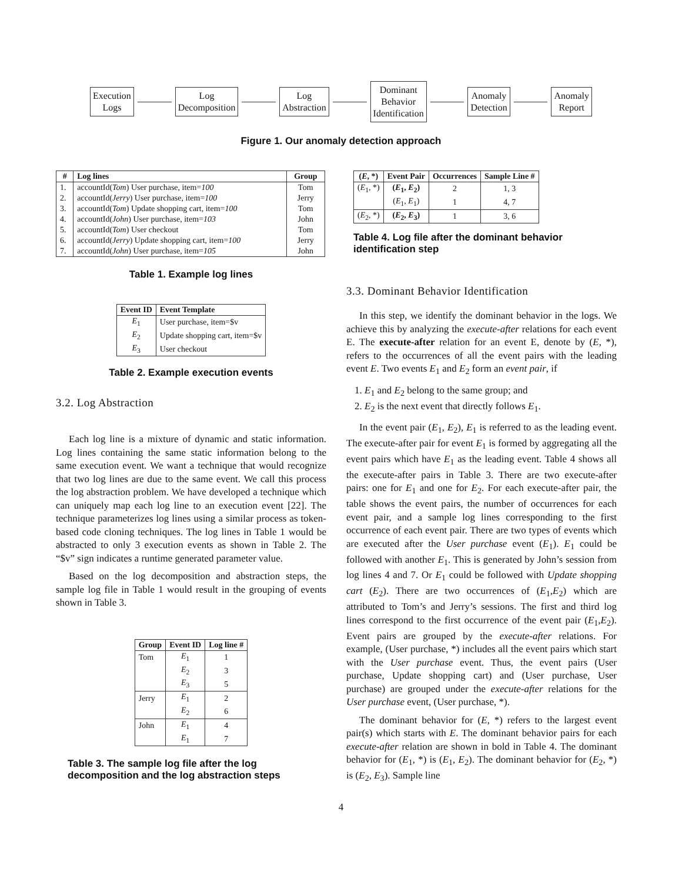Execution
Logs
Log
Decomposition
Log
Abstraction
Dominant
Behavior
Identification
Anomaly
Detection
Anomaly
Report
Figure 1. Our anomaly detection approach
| # | Log lines | Group |
| --- | --- | --- |
| 1. | accountId( Tom ) User purchase, item= 100 | Tom |
| 2. | accountId( Jerry ) User purchase, item= 100 | Jerry |
| 3. | accountId( Tom ) Update shopping cart, item= 100 | Tom |
| 4. | accountId( John ) User purchase, item= 103 | John |
| 5. | accountId( Tom ) User checkout | Tom |
| 6. | accountId( Jerry ) Update shopping cart, item= 100 | Jerry |
| 7. | accountId( John ) User purchase, item= 105 | John |
Table 1. Example log lines
| Event ID | Event Template |
| --- | --- |
| E<sub>1</sub> | User purchase, item=$v |
| E<sub>2</sub> | Update shopping cart, item=$v |
| E<sub>3</sub> | User checkout |
Table 2. Example execution events
3.2. Log Abstraction
Each log line is a mixture of dynamic and static information. Log lines containing the same static information belong to the same execution event. We want a technique that would recognize that two log lines are due to the same event. We call this process the log abstraction problem. We have developed a technique which can uniquely map each log line to an execution event [22]. The technique parameterizes log lines using a similar process as token-based code cloning techniques. The log lines in Table 1 would be abstracted to only 3 execution events as shown in Table 2. The “$v” sign indicates a runtime generated parameter value.
Based on the log decomposition and abstraction steps, the sample log file in Table 1 would result in the grouping of events shown in Table 3.
| Group | Event ID | Log line # |
| --- | --- | --- |
| Tom | E<sub>1</sub> | 1 |
| | E<sub>2</sub> | 3 |
| | E<sub>3</sub> | 5 |
| Jerry | E<sub>1</sub> | 2 |
| | E<sub>2</sub> | 6 |
| John | E<sub>1</sub> | 4 |
| | E<sub>1</sub> | 7 |
Table 3. The sample log file after the log decomposition and the log abstraction steps
| ( E , *) | Event Pair | Occurrences | Sample Line # |
| --- | --- | --- | --- |
| ( E<sub>1</sub>, *) | ( E<sub>1</sub>, E<sub>2</sub>) | 2 | 1, 3 |
| | ( E<sub>1</sub>, E<sub>1</sub>) | 1 | 4, 7 |
| ( E<sub>2</sub>, *) | ( E<sub>2</sub>, E<sub>3</sub>) | 1 | 3, 6 |
Table 4. Log file after the dominant behavior identification step
3.3. Dominant Behavior Identification
In this step, we identify the dominant behavior in the logs. We achieve this by analyzing the execute-after relations for each event E. The execute-after relation for an event E, denote by (E, *), refers to the occurrences of all the event pairs with the leading event E. Two events E<sub>1</sub> and E<sub>2</sub> form an event pair, if
1. E<sub>1</sub> and E<sub>2</sub> belong to the same group; and
2. E<sub>2</sub> is the next event that directly follows E<sub>1</sub>.
In the event pair (E<sub>1</sub>, E<sub>2</sub>), E<sub>1</sub> is referred to as the leading event. The execute-after pair for event E<sub>1</sub> is formed by aggregating all the event pairs which have E<sub>1</sub> as the leading event. Table 4 shows all the execute-after pairs in Table 3. There are two execute-after pairs: one for E<sub>1</sub> and one for E<sub>2</sub>. For each execute-after pair, the table shows the event pairs, the number of occurrences for each event pair, and a sample log lines corresponding to the first occurrence of each event pair. There are two types of events which are executed after the User purchase event (E<sub>1</sub>). E<sub>1</sub> could be followed with another E<sub>1</sub>. This is generated by John’s session from log lines 4 and 7. Or E<sub>1</sub> could be followed with Update shopping cart (E<sub>2</sub>). There are two occurrences of (E<sub>1</sub>,E<sub>2</sub>) which are attributed to Tom’s and Jerry’s sessions. The first and third log lines correspond to the first occurrence of the event pair (E<sub>1</sub>,E<sub>2</sub>). Event pairs are grouped by the execute-after relations. For example, (User purchase, *) includes all the event pairs which start with the User purchase event. Thus, the event pairs (User purchase, Update shopping cart) and (User purchase, User purchase) are grouped under the execute-after relations for the User purchase event, (User purchase, *).
The dominant behavior for (E, *) refers to the largest event pair(s) which starts with E. The dominant behavior pairs for each execute-after relation are shown in bold in Table 4. The dominant behavior for (E<sub>1</sub>, *) is (E<sub>1</sub>, E<sub>2</sub>). The dominant behavior for (E<sub>2</sub>, *) is (E<sub>2</sub>, E<sub>3</sub>). Sample line
4